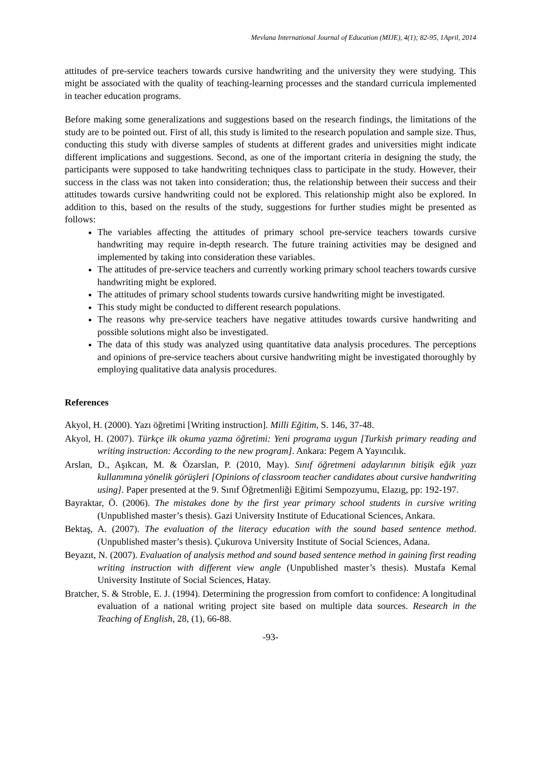Mevlana International Journal of Education (MIJE), 4(1); 82-95, 1April, 2014
attitudes of pre-service teachers towards cursive handwriting and the university they were studying. This might be associated with the quality of teaching-learning processes and the standard curricula implemented in teacher education programs.
Before making some generalizations and suggestions based on the research findings, the limitations of the study are to be pointed out. First of all, this study is limited to the research population and sample size. Thus, conducting this study with diverse samples of students at different grades and universities might indicate different implications and suggestions. Second, as one of the important criteria in designing the study, the participants were supposed to take handwriting techniques class to participate in the study. However, their success in the class was not taken into consideration; thus, the relationship between their success and their attitudes towards cursive handwriting could not be explored. This relationship might also be explored. In addition to this, based on the results of the study, suggestions for further studies might be presented as follows:
The variables affecting the attitudes of primary school pre-service teachers towards cursive handwriting may require in-depth research. The future training activities may be designed and implemented by taking into consideration these variables.
The attitudes of pre-service teachers and currently working primary school teachers towards cursive handwriting might be explored.
The attitudes of primary school students towards cursive handwriting might be investigated.
This study might be conducted to different research populations.
The reasons why pre-service teachers have negative attitudes towards cursive handwriting and possible solutions might also be investigated.
The data of this study was analyzed using quantitative data analysis procedures. The perceptions and opinions of pre-service teachers about cursive handwriting might be investigated thoroughly by employing qualitative data analysis procedures.
References
Akyol, H. (2000). Yazı öğretimi [Writing instruction]. Milli Eğitim, S. 146, 37-48.
Akyol, H. (2007). Türkçe ilk okuma yazma öğretimi: Yeni programa uygun [Turkish primary reading and writing instruction: According to the new program]. Ankara: Pegem A Yayıncılık.
Arslan, D., Aşıkcan, M. & Özarslan, P. (2010, May). Sınıf öğretmeni adaylarının bitişik eğik yazı kullanımına yönelik görüşleri [Opinions of classroom teacher candidates about cursive handwriting using]. Paper presented at the 9. Sınıf Öğretmenliği Eğitimi Sempozyumu, Elazıg, pp: 192-197.
Bayraktar, Ö. (2006). The mistakes done by the first year primary school students in cursive writing (Unpublished master’s thesis). Gazi University Institute of Educational Sciences, Ankara.
Bektaş, A. (2007). The evaluation of the literacy education with the sound based sentence method. (Unpublished master’s thesis). Çukurova University Institute of Social Sciences, Adana.
Beyazıt, N. (2007). Evaluation of analysis method and sound based sentence method in gaining first reading writing instruction with different view angle (Unpublished master’s thesis). Mustafa Kemal University Institute of Social Sciences, Hatay.
Bratcher, S. & Stroble, E. J. (1994). Determining the progression from comfort to confidence: A longitudinal evaluation of a national writing project site based on multiple data sources. Research in the Teaching of English, 28, (1), 66-88.
-93-